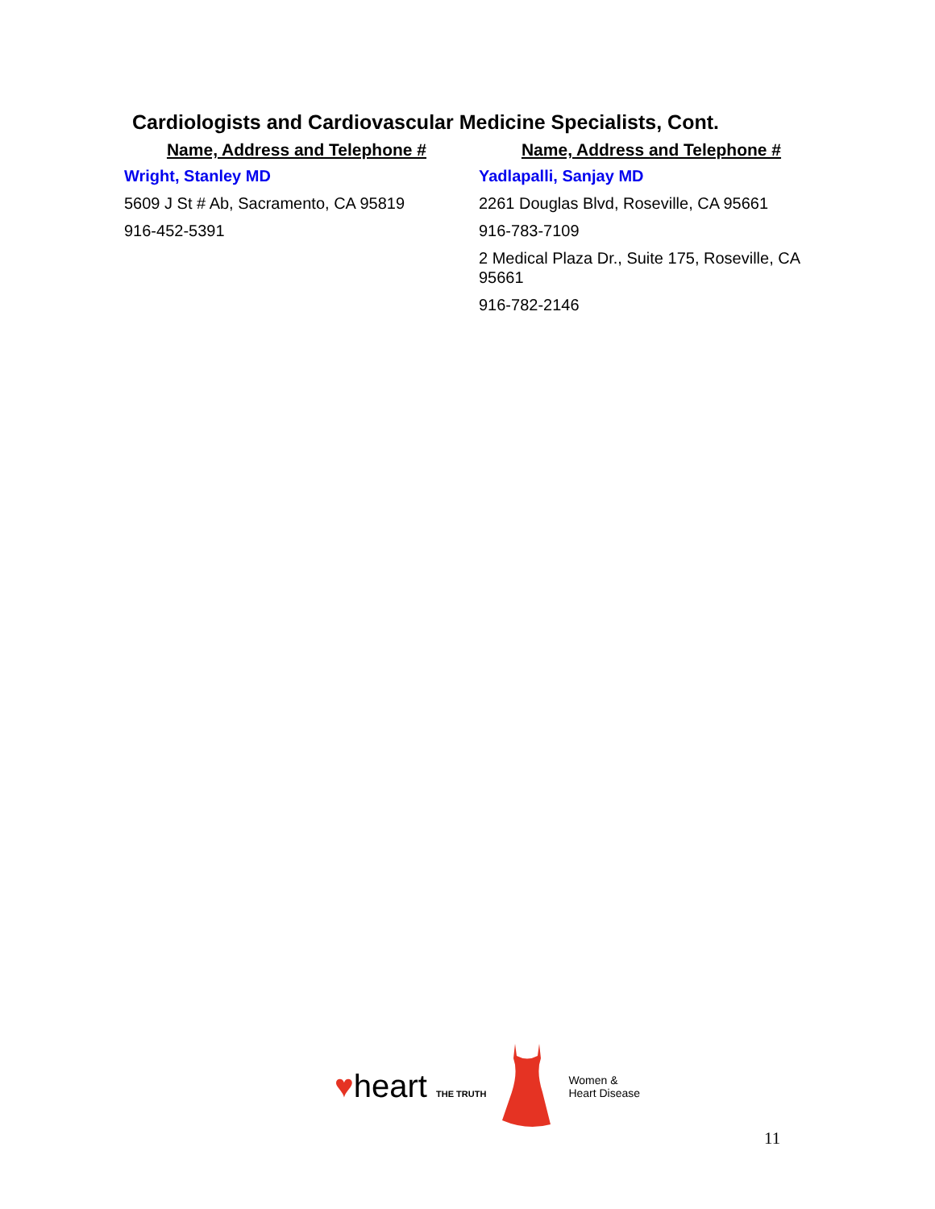Cardiologists and Cardiovascular Medicine Specialists, Cont.
| Name, Address and Telephone # | Name, Address and Telephone # |
| --- | --- |
| Wright, Stanley MD 5609 J St # Ab, Sacramento, CA 95819 916-452-5391 | Yadlapalli, Sanjay MD 2261 Douglas Blvd, Roseville, CA 95661 916-783-7109 2 Medical Plaza Dr., Suite 175, Roseville, CA 95661 916-782-2146 |
♥heart THE TRUTH
Women &
Heart Disease
11